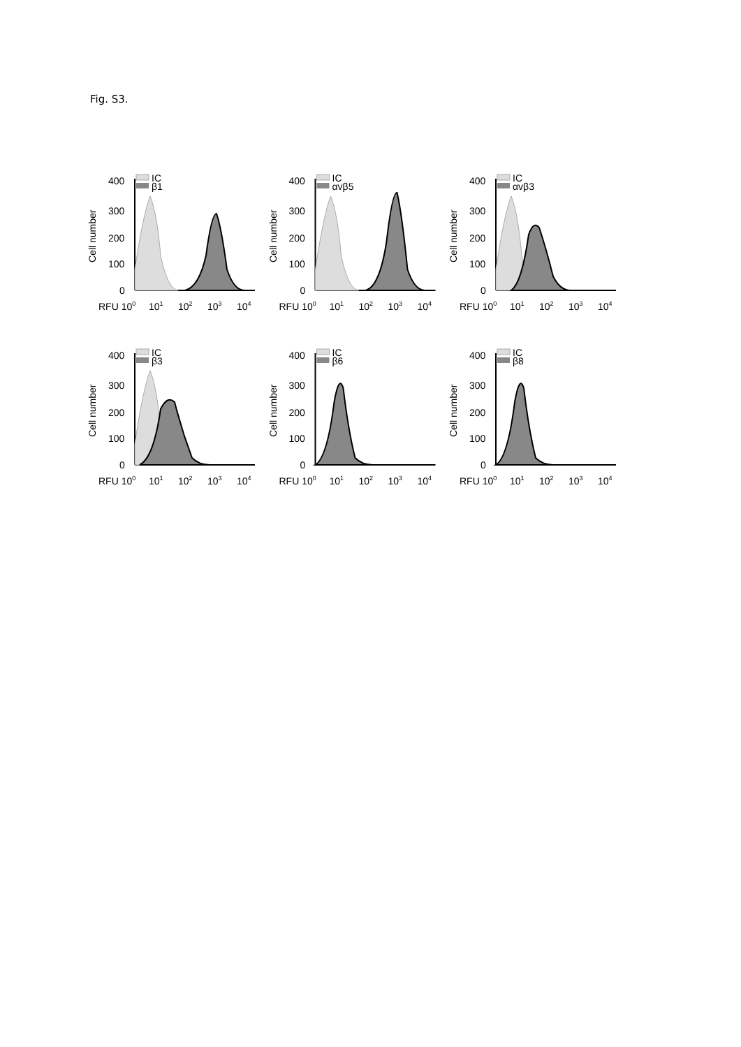Fig. S3.
Cell number
400
300
200
100
0
IC
β1
RFU 100
101
102
103
104
Cell number
400
300
200
100
0
IC
αvβ5
RFU 100
101
102
103
104
Cell number
400
300
200
100
0
IC
αvβ3
RFU 100
101
102
103
104
Cell number
400
300
200
100
0
IC
β3
RFU 100
101
102
103
104
Cell number
400
300
200
100
0
IC
β6
RFU 100
101
102
103
104
Cell number
400
300
200
100
0
IC
β8
RFU 100
101
102
103
104